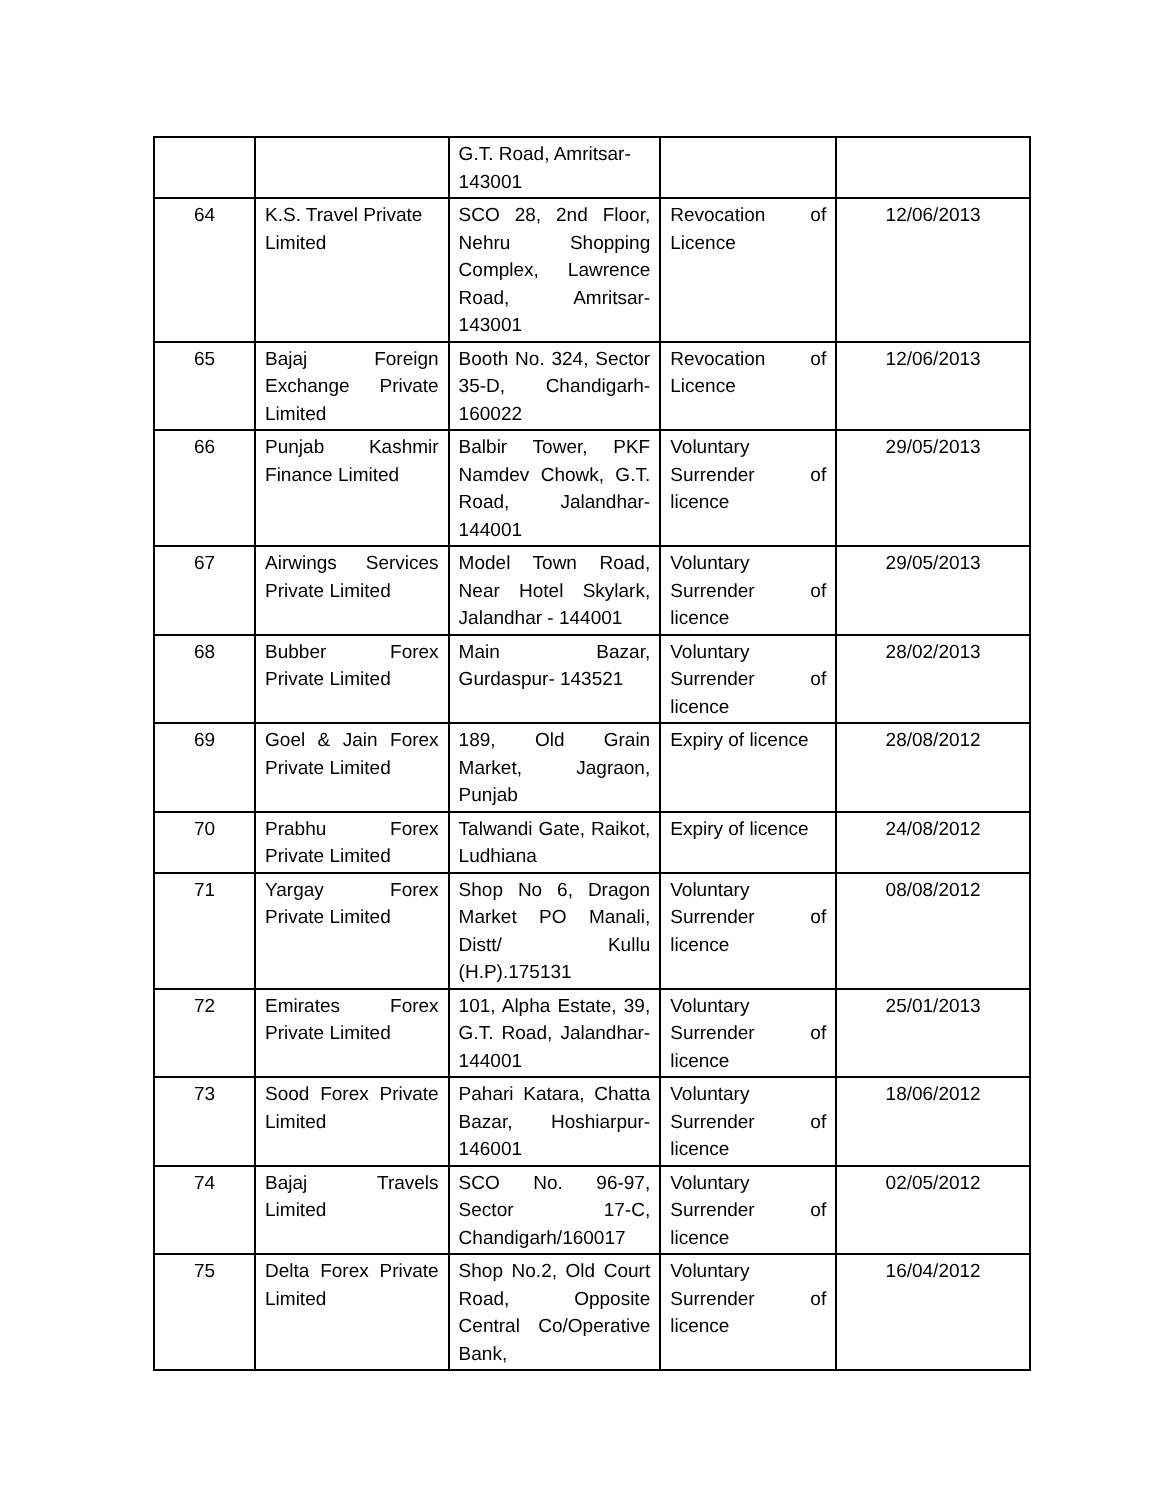| | | G.T. Road, Amritsar-143001 | | |
| 64 | K.S. Travel Private Limited | SCO 28, 2nd Floor, Nehru Shopping Complex, Lawrence Road, Amritsar-143001 | Revocation of Licence | 12/06/2013 |
| 65 | Bajaj Foreign Exchange Private Limited | Booth No. 324, Sector 35-D, Chandigarh-160022 | Revocation of Licence | 12/06/2013 |
| 66 | Punjab Kashmir Finance Limited | Balbir Tower, PKF Namdev Chowk, G.T. Road, Jalandhar- 144001 | Voluntary Surrender of licence | 29/05/2013 |
| 67 | Airwings Services Private Limited | Model Town Road, Near Hotel Skylark, Jalandhar - 144001 | Voluntary Surrender of licence | 29/05/2013 |
| 68 | Bubber Forex Private Limited | Main Bazar, Gurdaspur- 143521 | Voluntary Surrender of licence | 28/02/2013 |
| 69 | Goel & Jain Forex Private Limited | 189, Old Grain Market, Jagraon, Punjab | Expiry of licence | 28/08/2012 |
| 70 | Prabhu Forex Private Limited | Talwandi Gate, Raikot, Ludhiana | Expiry of licence | 24/08/2012 |
| 71 | Yargay Forex Private Limited | Shop No 6, Dragon Market PO Manali, Distt/ Kullu (H.P).175131 | Voluntary Surrender of licence | 08/08/2012 |
| 72 | Emirates Forex Private Limited | 101, Alpha Estate, 39, G.T. Road, Jalandhar-144001 | Voluntary Surrender of licence | 25/01/2013 |
| 73 | Sood Forex Private Limited | Pahari Katara, Chatta Bazar, Hoshiarpur-146001 | Voluntary Surrender of licence | 18/06/2012 |
| 74 | Bajaj Travels Limited | SCO No. 96-97, Sector 17-C, Chandigarh/160017 | Voluntary Surrender of licence | 02/05/2012 |
| 75 | Delta Forex Private Limited | Shop No.2, Old Court Road, Opposite Central Co/Operative Bank, | Voluntary Surrender of licence | 16/04/2012 |